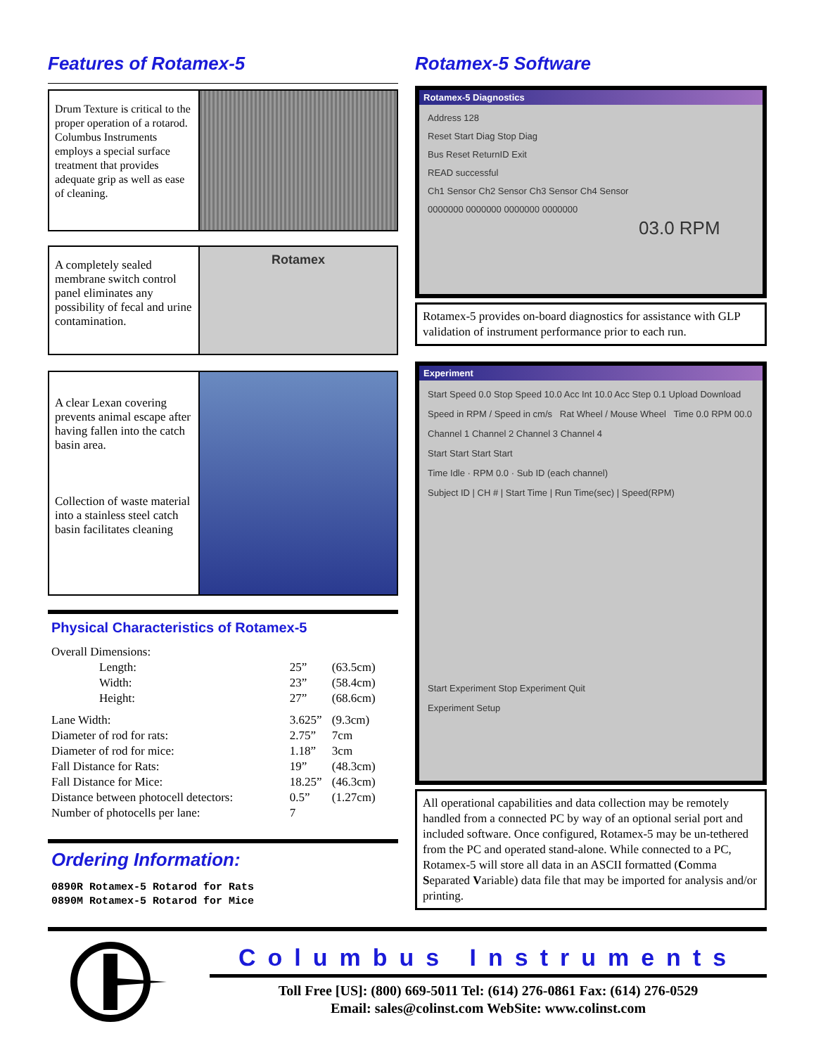Features of Rotamex-5
Drum Texture is critical to the proper operation of a rotarod. Columbus Instruments employs a special surface treatment that provides adequate grip as well as ease of cleaning.
A completely sealed membrane switch control panel eliminates any possibility of fecal and urine contamination.
Rotamex
A clear Lexan covering prevents animal escape after having fallen into the catch basin area.
Collection of waste material into a stainless steel catch basin facilitates cleaning
Physical Characteristics of Rotamex-5
| Overall Dimensions: | | |
| Length: | 25” | (63.5cm) |
| Width: | 23” | (58.4cm) |
| Height: | 27” | (68.6cm) |
| Lane Width: | 3.625” | (9.3cm) |
| Diameter of rod for rats: | 2.75” | 7cm |
| Diameter of rod for mice: | 1.18” | 3cm |
| Fall Distance for Rats: | 19” | (48.3cm) |
| Fall Distance for Mice: | 18.25” | (46.3cm) |
| Distance between photocell detectors: | 0.5” | (1.27cm) |
| Number of photocells per lane: | 7 | |
Ordering Information:
0890R Rotamex-5 Rotarod for Rats
0890M Rotamex-5 Rotarod for Mice
Rotamex-5 Software
Rotamex-5 Diagnostics
Address 128
Reset Start Diag Stop Diag
Bus Reset ReturnID Exit
READ successful
Ch1 Sensor Ch2 Sensor Ch3 Sensor Ch4 Sensor
0000000 0000000 0000000 0000000
03.0 RPM
Rotamex-5 provides on-board diagnostics for assistance with GLP validation of instrument performance prior to each run.
Experiment
Start Speed 0.0 Stop Speed 10.0 Acc Int 10.0 Acc Step 0.1 Upload Download
Speed in RPM / Speed in cm/s Rat Wheel / Mouse Wheel Time 0.0 RPM 00.0
Channel 1 Channel 2 Channel 3 Channel 4
Start Start Start Start
Time Idle · RPM 0.0 · Sub ID (each channel)
Subject ID | CH # | Start Time | Run Time(sec) | Speed(RPM)
Start Experiment Stop Experiment Quit
Experiment Setup
All operational capabilities and data collection may be remotely handled from a connected PC by way of an optional serial port and included software. Once configured, Rotamex-5 may be un-tethered from the PC and operated stand-alone. While connected to a PC, Rotamex-5 will store all data in an ASCII formatted (Comma Separated Variable) data file that may be imported for analysis and/or printing.
Columbus Instruments
Toll Free [US]: (800) 669-5011 Tel: (614) 276-0861 Fax: (614) 276-0529
Email: sales@colinst.com WebSite: www.colinst.com